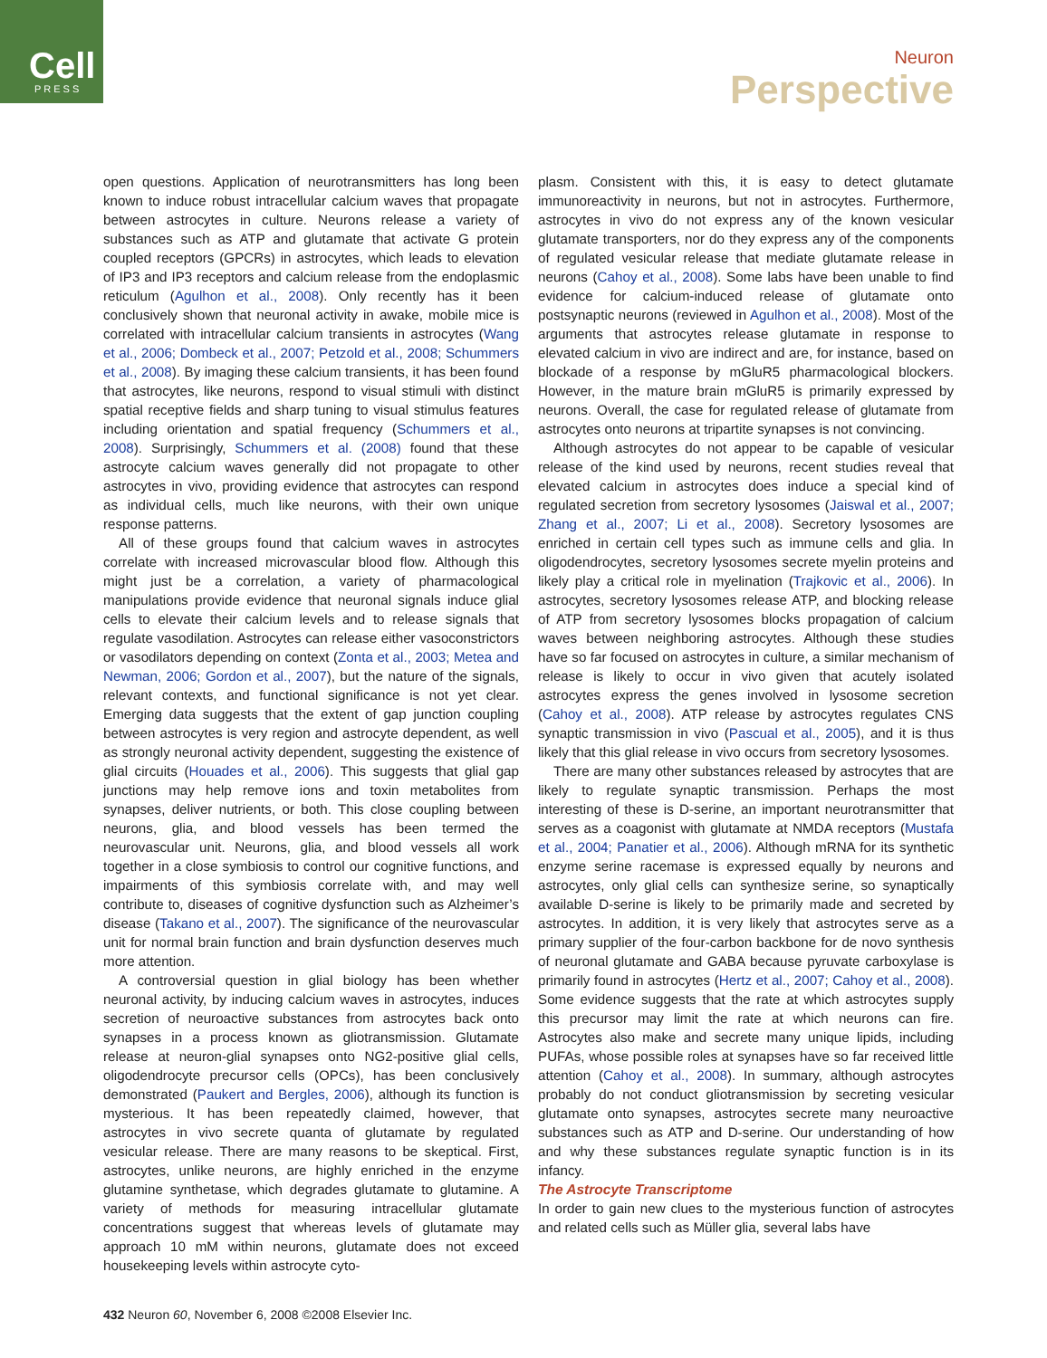Cell PRESS
Neuron
Perspective
open questions. Application of neurotransmitters has long been known to induce robust intracellular calcium waves that propagate between astrocytes in culture. Neurons release a variety of substances such as ATP and glutamate that activate G protein coupled receptors (GPCRs) in astrocytes, which leads to elevation of IP3 and IP3 receptors and calcium release from the endoplasmic reticulum (Agulhon et al., 2008). Only recently has it been conclusively shown that neuronal activity in awake, mobile mice is correlated with intracellular calcium transients in astrocytes (Wang et al., 2006; Dombeck et al., 2007; Petzold et al., 2008; Schummers et al., 2008). By imaging these calcium transients, it has been found that astrocytes, like neurons, respond to visual stimuli with distinct spatial receptive fields and sharp tuning to visual stimulus features including orientation and spatial frequency (Schummers et al., 2008). Surprisingly, Schummers et al. (2008) found that these astrocyte calcium waves generally did not propagate to other astrocytes in vivo, providing evidence that astrocytes can respond as individual cells, much like neurons, with their own unique response patterns.
All of these groups found that calcium waves in astrocytes correlate with increased microvascular blood flow. Although this might just be a correlation, a variety of pharmacological manipulations provide evidence that neuronal signals induce glial cells to elevate their calcium levels and to release signals that regulate vasodilation. Astrocytes can release either vasoconstrictors or vasodilators depending on context (Zonta et al., 2003; Metea and Newman, 2006; Gordon et al., 2007), but the nature of the signals, relevant contexts, and functional significance is not yet clear. Emerging data suggests that the extent of gap junction coupling between astrocytes is very region and astrocyte dependent, as well as strongly neuronal activity dependent, suggesting the existence of glial circuits (Houades et al., 2006). This suggests that glial gap junctions may help remove ions and toxin metabolites from synapses, deliver nutrients, or both. This close coupling between neurons, glia, and blood vessels has been termed the neurovascular unit. Neurons, glia, and blood vessels all work together in a close symbiosis to control our cognitive functions, and impairments of this symbiosis correlate with, and may well contribute to, diseases of cognitive dysfunction such as Alzheimer’s disease (Takano et al., 2007). The significance of the neurovascular unit for normal brain function and brain dysfunction deserves much more attention.
A controversial question in glial biology has been whether neuronal activity, by inducing calcium waves in astrocytes, induces secretion of neuroactive substances from astrocytes back onto synapses in a process known as gliotransmission. Glutamate release at neuron-glial synapses onto NG2-positive glial cells, oligodendrocyte precursor cells (OPCs), has been conclusively demonstrated (Paukert and Bergles, 2006), although its function is mysterious. It has been repeatedly claimed, however, that astrocytes in vivo secrete quanta of glutamate by regulated vesicular release. There are many reasons to be skeptical. First, astrocytes, unlike neurons, are highly enriched in the enzyme glutamine synthetase, which degrades glutamate to glutamine. A variety of methods for measuring intracellular glutamate concentrations suggest that whereas levels of glutamate may approach 10 mM within neurons, glutamate does not exceed housekeeping levels within astrocyte cyto-
plasm. Consistent with this, it is easy to detect glutamate immunoreactivity in neurons, but not in astrocytes. Furthermore, astrocytes in vivo do not express any of the known vesicular glutamate transporters, nor do they express any of the components of regulated vesicular release that mediate glutamate release in neurons (Cahoy et al., 2008). Some labs have been unable to find evidence for calcium-induced release of glutamate onto postsynaptic neurons (reviewed in Agulhon et al., 2008). Most of the arguments that astrocytes release glutamate in response to elevated calcium in vivo are indirect and are, for instance, based on blockade of a response by mGluR5 pharmacological blockers. However, in the mature brain mGluR5 is primarily expressed by neurons. Overall, the case for regulated release of glutamate from astrocytes onto neurons at tripartite synapses is not convincing.
Although astrocytes do not appear to be capable of vesicular release of the kind used by neurons, recent studies reveal that elevated calcium in astrocytes does induce a special kind of regulated secretion from secretory lysosomes (Jaiswal et al., 2007; Zhang et al., 2007; Li et al., 2008). Secretory lysosomes are enriched in certain cell types such as immune cells and glia. In oligodendrocytes, secretory lysosomes secrete myelin proteins and likely play a critical role in myelination (Trajkovic et al., 2006). In astrocytes, secretory lysosomes release ATP, and blocking release of ATP from secretory lysosomes blocks propagation of calcium waves between neighboring astrocytes. Although these studies have so far focused on astrocytes in culture, a similar mechanism of release is likely to occur in vivo given that acutely isolated astrocytes express the genes involved in lysosome secretion (Cahoy et al., 2008). ATP release by astrocytes regulates CNS synaptic transmission in vivo (Pascual et al., 2005), and it is thus likely that this glial release in vivo occurs from secretory lysosomes.
There are many other substances released by astrocytes that are likely to regulate synaptic transmission. Perhaps the most interesting of these is D-serine, an important neurotransmitter that serves as a coagonist with glutamate at NMDA receptors (Mustafa et al., 2004; Panatier et al., 2006). Although mRNA for its synthetic enzyme serine racemase is expressed equally by neurons and astrocytes, only glial cells can synthesize serine, so synaptically available D-serine is likely to be primarily made and secreted by astrocytes. In addition, it is very likely that astrocytes serve as a primary supplier of the four-carbon backbone for de novo synthesis of neuronal glutamate and GABA because pyruvate carboxylase is primarily found in astrocytes (Hertz et al., 2007; Cahoy et al., 2008). Some evidence suggests that the rate at which astrocytes supply this precursor may limit the rate at which neurons can fire. Astrocytes also make and secrete many unique lipids, including PUFAs, whose possible roles at synapses have so far received little attention (Cahoy et al., 2008). In summary, although astrocytes probably do not conduct gliotransmission by secreting vesicular glutamate onto synapses, astrocytes secrete many neuroactive substances such as ATP and D-serine. Our understanding of how and why these substances regulate synaptic function is in its infancy.
The Astrocyte Transcriptome
In order to gain new clues to the mysterious function of astrocytes and related cells such as Müller glia, several labs have
432 Neuron 60, November 6, 2008 ©2008 Elsevier Inc.